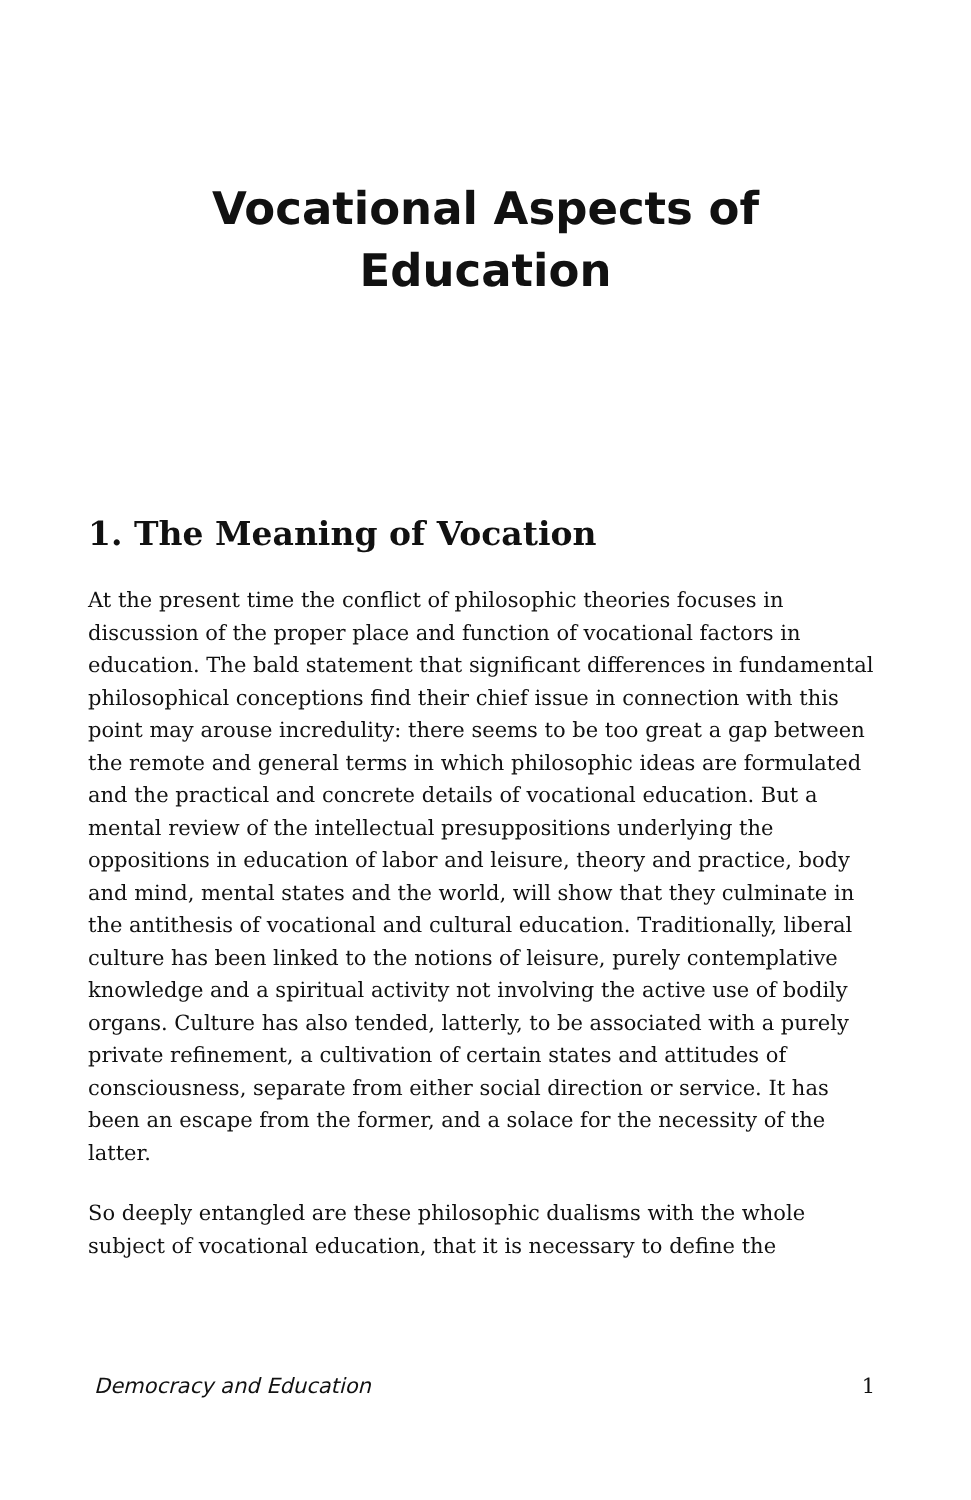Vocational Aspects of
Education
1. The Meaning of Vocation
At the present time the conflict of philosophic theories focuses in discussion of the proper place and function of vocational factors in education. The bald statement that significant differences in fundamental philosophical conceptions find their chief issue in connection with this point may arouse incredulity: there seems to be too great a gap between the remote and general terms in which philosophic ideas are formulated and the practical and concrete details of vocational education. But a mental review of the intellectual presuppositions underlying the oppositions in education of labor and leisure, theory and practice, body and mind, mental states and the world, will show that they culminate in the antithesis of vocational and cultural education. Traditionally, liberal culture has been linked to the notions of leisure, purely contemplative knowledge and a spiritual activity not involving the active use of bodily organs. Culture has also tended, latterly, to be associated with a purely private refinement, a cultivation of certain states and attitudes of consciousness, separate from either social direction or service. It has been an escape from the former, and a solace for the necessity of the latter.
So deeply entangled are these philosophic dualisms with the whole subject of vocational education, that it is necessary to define the
Democracy and Education 1